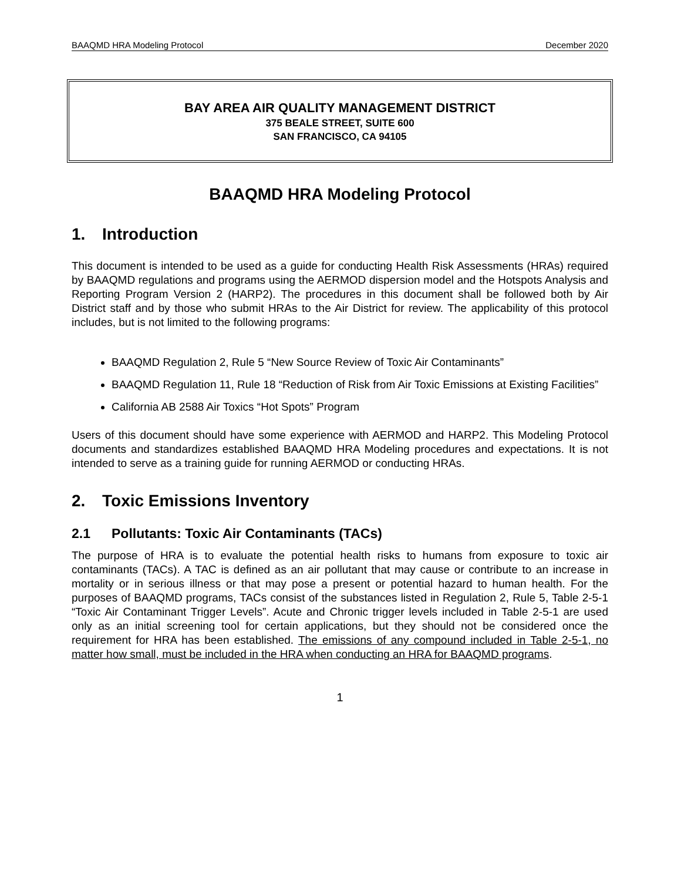BAAQMD HRA Modeling Protocol December 2020
BAY AREA AIR QUALITY MANAGEMENT DISTRICT
375 BEALE STREET, SUITE 600
SAN FRANCISCO, CA 94105
BAAQMD HRA Modeling Protocol
1. Introduction
This document is intended to be used as a guide for conducting Health Risk Assessments (HRAs) required by BAAQMD regulations and programs using the AERMOD dispersion model and the Hotspots Analysis and Reporting Program Version 2 (HARP2). The procedures in this document shall be followed both by Air District staff and by those who submit HRAs to the Air District for review. The applicability of this protocol includes, but is not limited to the following programs:
BAAQMD Regulation 2, Rule 5 “New Source Review of Toxic Air Contaminants”
BAAQMD Regulation 11, Rule 18 “Reduction of Risk from Air Toxic Emissions at Existing Facilities”
California AB 2588 Air Toxics “Hot Spots” Program
Users of this document should have some experience with AERMOD and HARP2. This Modeling Protocol documents and standardizes established BAAQMD HRA Modeling procedures and expectations. It is not intended to serve as a training guide for running AERMOD or conducting HRAs.
2. Toxic Emissions Inventory
2.1 Pollutants: Toxic Air Contaminants (TACs)
The purpose of HRA is to evaluate the potential health risks to humans from exposure to toxic air contaminants (TACs). A TAC is defined as an air pollutant that may cause or contribute to an increase in mortality or in serious illness or that may pose a present or potential hazard to human health. For the purposes of BAAQMD programs, TACs consist of the substances listed in Regulation 2, Rule 5, Table 2-5-1 “Toxic Air Contaminant Trigger Levels”. Acute and Chronic trigger levels included in Table 2-5-1 are used only as an initial screening tool for certain applications, but they should not be considered once the requirement for HRA has been established. The emissions of any compound included in Table 2-5-1, no matter how small, must be included in the HRA when conducting an HRA for BAAQMD programs.
1